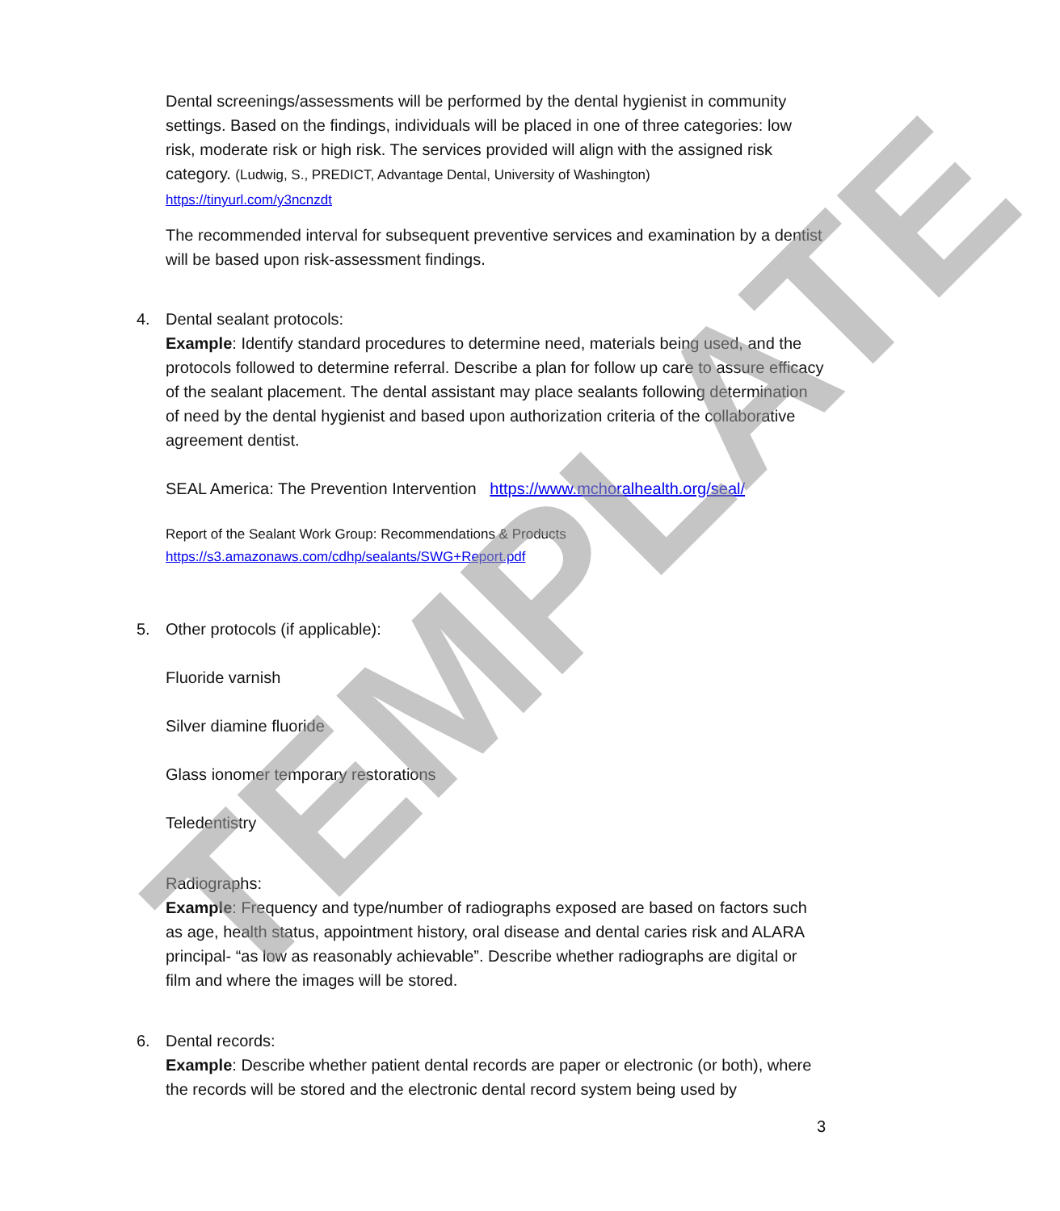Dental screenings/assessments will be performed by the dental hygienist in community settings. Based on the findings, individuals will be placed in one of three categories: low risk, moderate risk or high risk. The services provided will align with the assigned risk category. (Ludwig, S., PREDICT, Advantage Dental, University of Washington)
https://tinyurl.com/y3ncnzdt
The recommended interval for subsequent preventive services and examination by a dentist will be based upon risk-assessment findings.
4. Dental sealant protocols:
Example: Identify standard procedures to determine need, materials being used, and the protocols followed to determine referral. Describe a plan for follow up care to assure efficacy of the sealant placement. The dental assistant may place sealants following determination of need by the dental hygienist and based upon authorization criteria of the collaborative agreement dentist.
SEAL America: The Prevention Intervention https://www.mchoralhealth.org/seal/
Report of the Sealant Work Group: Recommendations & Products
https://s3.amazonaws.com/cdhp/sealants/SWG+Report.pdf
5. Other protocols (if applicable):
Fluoride varnish
Silver diamine fluoride
Glass ionomer temporary restorations
Teledentistry
Radiographs:
Example: Frequency and type/number of radiographs exposed are based on factors such as age, health status, appointment history, oral disease and dental caries risk and ALARA principal- “as low as reasonably achievable”. Describe whether radiographs are digital or film and where the images will be stored.
6. Dental records:
Example: Describe whether patient dental records are paper or electronic (or both), where the records will be stored and the electronic dental record system being used by
3
TEMPLATE